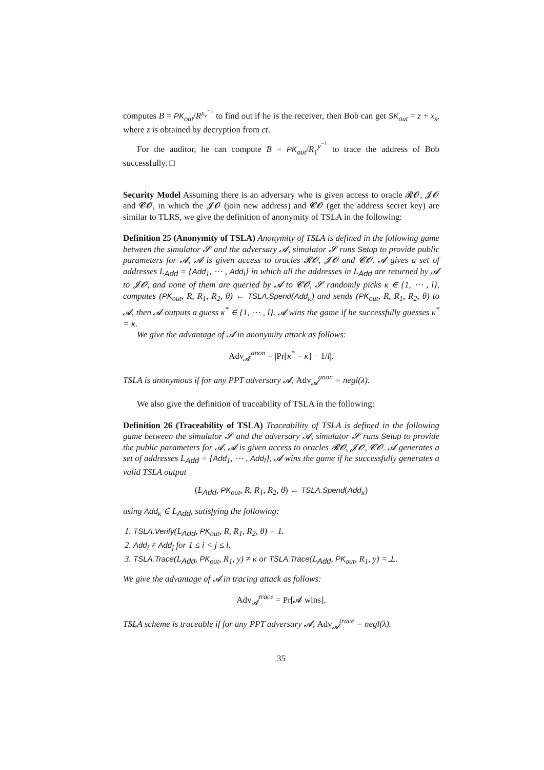computes B = PK<sub>out</sub>/R<sup>x<sub>v</sub><sup>−1</sup></sup> to find out if he is the receiver, then Bob can get SK<sub>out</sub> = z + x<sub>s</sub>, where z is obtained by decryption from ct.
For the auditor, he can compute B = PK<sub>out</sub>/R<sub>1</sub><sup>y<sup>−1</sup></sup> to trace the address of Bob successfully. □
Security Model Assuming there is an adversary who is given access to oracle 𝓡𝓞, 𝓙𝓞 and 𝓒𝓞, in which the 𝓙𝓞 (join new address) and 𝓒𝓞 (get the address secret key) are similar to TLRS, we give the definition of anonymity of TSLA in the following:
Definition 25 (Anonymity of TSLA) Anonymity of TSLA is defined in the following game between the simulator 𝓢 and the adversary 𝓐, simulator 𝓢 runs Setup to provide public parameters for 𝓐, 𝓐 is given access to oracles 𝓡𝓞, 𝓙𝓞 and 𝓒𝓞. 𝓐 gives a set of addresses L<sub>Add</sub> = {Add<sub>1</sub>, ⋯ , Add<sub>l</sub>} in which all the addresses in L<sub>Add</sub> are returned by 𝓐 to 𝓙𝓞, and none of them are queried by 𝓐 to 𝓒𝓞, 𝓢 randomly picks κ ∈ {1, ⋯ , l}, computes (PK<sub>out</sub>, R, R<sub>1</sub>, R<sub>2</sub>, θ) ← TSLA.Spend(Add<sub>κ</sub>) and sends (PK<sub>out</sub>, R, R<sub>1</sub>, R<sub>2</sub>, θ) to 𝓐, then 𝓐 outputs a guess κ<sup>*</sup> ∈ {1, ⋯ , l}. 𝓐 wins the game if he successfully guesses κ<sup>*</sup> = κ.
We give the advantage of 𝓐 in anonymity attack as follows:
Adv<sub>𝓐</sub><sup>anon</sup> = |Pr[κ<sup>*</sup> = κ] − 1/l|.
TSLA is anonymous if for any PPT adversary 𝓐, Adv<sub>𝓐</sub><sup>anon</sup> = negl(λ).
We also give the definition of traceability of TSLA in the following:
Definition 26 (Traceability of TSLA) Traceability of TSLA is defined in the following game between the simulator 𝓢 and the adversary 𝓐, simulator 𝓢 runs Setup to provide the public parameters for 𝓐, 𝓐 is given access to oracles 𝓡𝓞, 𝓙𝓞, 𝓒𝓞. 𝓐 generates a set of addresses L<sub>Add</sub> = {Add<sub>1</sub>, ⋯ , Add<sub>l</sub>}, 𝓐 wins the game if he successfully generates a valid TSLA output
(L<sub>Add</sub>, PK<sub>out</sub>, R, R<sub>1</sub>, R<sub>2</sub>, θ) ← TSLA.Spend(Add<sub>κ</sub>)
using Add<sub>κ</sub> ∈ L<sub>Add</sub>, satisfying the following:
1. TSLA.Verify(L<sub>Add</sub>, PK<sub>out</sub>, R, R<sub>1</sub>, R<sub>2</sub>, θ) = 1.
2. Add<sub>i</sub> ≠ Add<sub>j</sub> for 1 ≤ i < j ≤ l.
3. TSLA.Trace(L<sub>Add</sub>, PK<sub>out</sub>, R<sub>1</sub>, y) ≠ κ or TSLA.Trace(L<sub>Add</sub>, PK<sub>out</sub>, R<sub>1</sub>, y) =⊥.
We give the advantage of 𝓐 in tracing attack as follows:
Adv<sub>𝓐</sub><sup>trace</sup> = Pr[𝓐 wins].
TSLA scheme is traceable if for any PPT adversary 𝓐, Adv<sub>𝓐</sub><sup>trace</sup> = negl(λ).
35